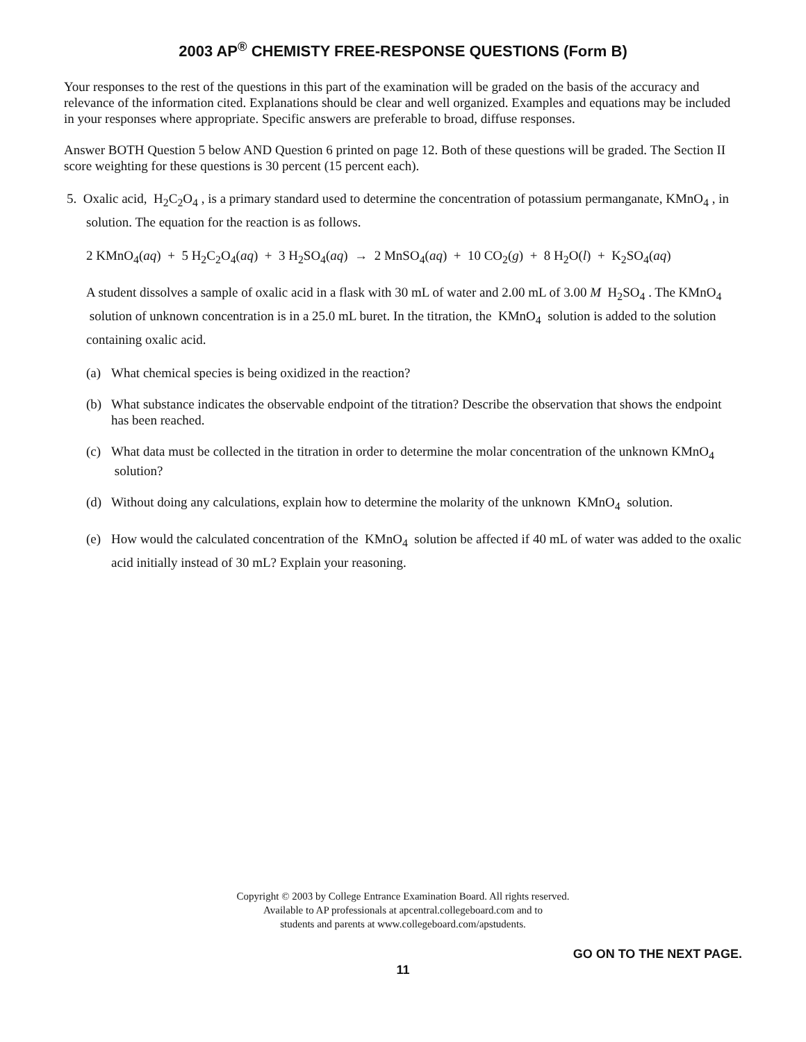2003 AP<sup>®</sup> CHEMISTY FREE-RESPONSE QUESTIONS (Form B)
Your responses to the rest of the questions in this part of the examination will be graded on the basis of the accuracy and relevance of the information cited. Explanations should be clear and well organized. Examples and equations may be included in your responses where appropriate. Specific answers are preferable to broad, diffuse responses.
Answer BOTH Question 5 below AND Question 6 printed on page 12. Both of these questions will be graded. The Section II score weighting for these questions is 30 percent (15 percent each).
5. Oxalic acid, H<sub>2</sub>C<sub>2</sub>O<sub>4</sub> , is a primary standard used to determine the concentration of potassium permanganate, KMnO<sub>4</sub> , in solution. The equation for the reaction is as follows.
2 KMnO<sub>4</sub>(aq) + 5 H<sub>2</sub>C<sub>2</sub>O<sub>4</sub>(aq) + 3 H<sub>2</sub>SO<sub>4</sub>(aq) → 2 MnSO<sub>4</sub>(aq) + 10 CO<sub>2</sub>(g) + 8 H<sub>2</sub>O(l) + K<sub>2</sub>SO<sub>4</sub>(aq)
A student dissolves a sample of oxalic acid in a flask with 30 mL of water and 2.00 mL of 3.00 M H<sub>2</sub>SO<sub>4</sub> . The KMnO<sub>4</sub> solution of unknown concentration is in a 25.0 mL buret. In the titration, the KMnO<sub>4</sub> solution is added to the solution containing oxalic acid.
(a) What chemical species is being oxidized in the reaction?
(b) What substance indicates the observable endpoint of the titration? Describe the observation that shows the endpoint has been reached.
(c) What data must be collected in the titration in order to determine the molar concentration of the unknown KMnO<sub>4</sub> solution?
(d) Without doing any calculations, explain how to determine the molarity of the unknown KMnO<sub>4</sub> solution.
(e) How would the calculated concentration of the KMnO<sub>4</sub> solution be affected if 40 mL of water was added to the oxalic acid initially instead of 30 mL? Explain your reasoning.
Copyright © 2003 by College Entrance Examination Board. All rights reserved.
Available to AP professionals at apcentral.collegeboard.com and to
students and parents at www.collegeboard.com/apstudents.
GO ON TO THE NEXT PAGE.
11